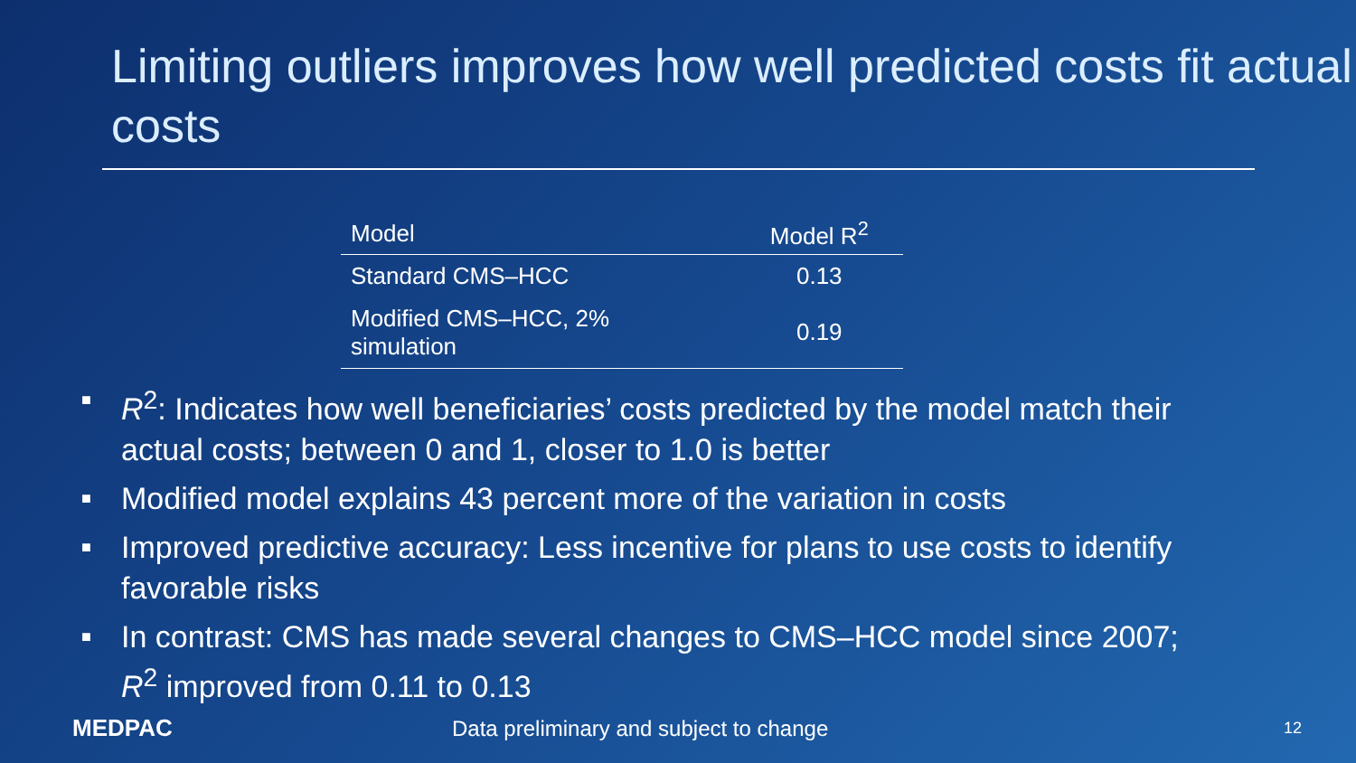Limiting outliers improves how well predicted costs fit actual costs
| Model | Model R<sup>2</sup> |
| --- | --- |
| Standard CMS–HCC | 0.13 |
| Modified CMS–HCC, 2% simulation | 0.19 |
■ R<sup>2</sup>: Indicates how well beneficiaries’ costs predicted by the model match their actual costs; between 0 and 1, closer to 1.0 is better
■ Modified model explains 43 percent more of the variation in costs
■ Improved predictive accuracy: Less incentive for plans to use costs to identify favorable risks
■ In contrast: CMS has made several changes to CMS–HCC model since 2007; R<sup>2</sup> improved from 0.11 to 0.13
MEDPAC Data preliminary and subject to change
12